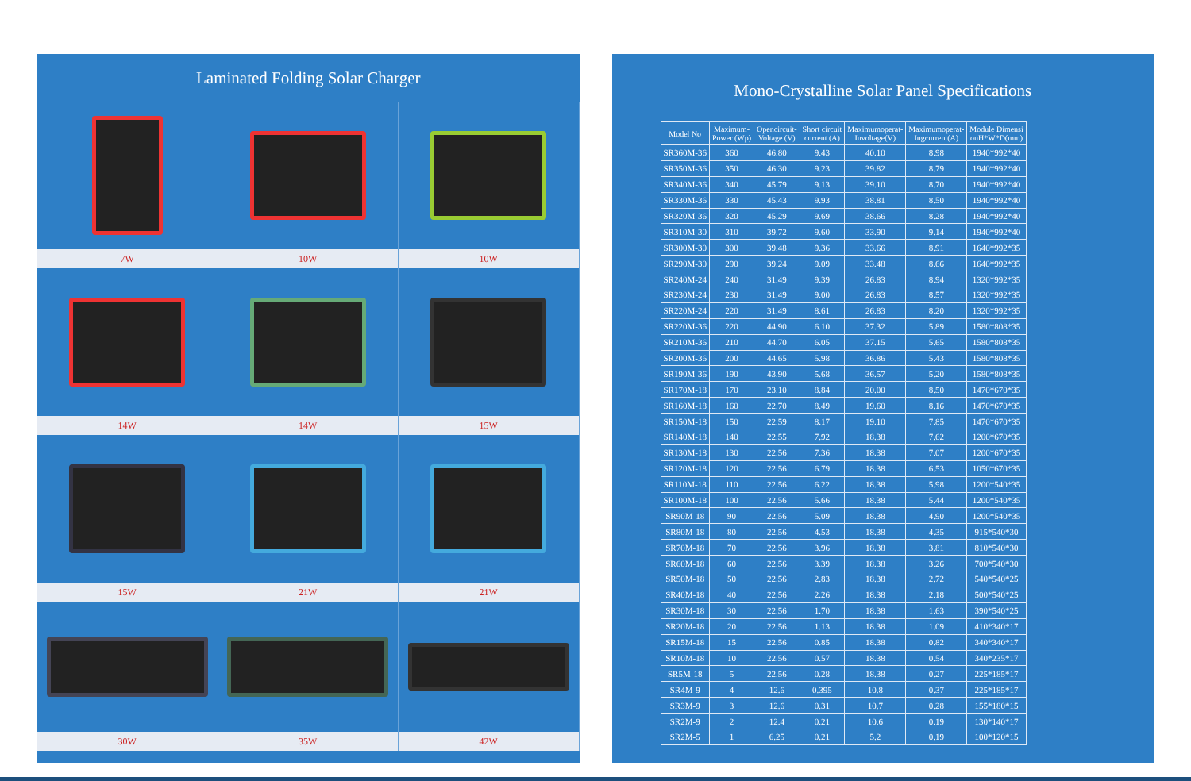Laminated Folding Solar Charger
7W
10W
10W
14W
14W
15W
15W
21W
21W
30W
35W
42W
Mono-Crystalline Solar Panel Specifications
| Model No | Maximum- Power (Wp) | Opencircuit- Voltage (V) | Short circuit current (A) | Maximumoperat- Involtage(V) | Maximumoperat- Ingcurrent(A) | Module Dimensi onH*W*D(mm) |
| --- | --- | --- | --- | --- | --- | --- |
| SR360M-36 | 360 | 46.80 | 9.43 | 40.10 | 8.98 | 1940*992*40 |
| SR350M-36 | 350 | 46.30 | 9.23 | 39.82 | 8.79 | 1940*992*40 |
| SR340M-36 | 340 | 45.79 | 9.13 | 39.10 | 8.70 | 1940*992*40 |
| SR330M-36 | 330 | 45.43 | 9.93 | 38.81 | 8.50 | 1940*992*40 |
| SR320M-36 | 320 | 45.29 | 9.69 | 38.66 | 8.28 | 1940*992*40 |
| SR310M-30 | 310 | 39.72 | 9.60 | 33.90 | 9.14 | 1940*992*40 |
| SR300M-30 | 300 | 39.48 | 9.36 | 33.66 | 8.91 | 1640*992*35 |
| SR290M-30 | 290 | 39.24 | 9.09 | 33.48 | 8.66 | 1640*992*35 |
| SR240M-24 | 240 | 31.49 | 9.39 | 26.83 | 8.94 | 1320*992*35 |
| SR230M-24 | 230 | 31.49 | 9.00 | 26.83 | 8.57 | 1320*992*35 |
| SR220M-24 | 220 | 31.49 | 8.61 | 26.83 | 8.20 | 1320*992*35 |
| SR220M-36 | 220 | 44.90 | 6.10 | 37.32 | 5.89 | 1580*808*35 |
| SR210M-36 | 210 | 44.70 | 6.05 | 37.15 | 5.65 | 1580*808*35 |
| SR200M-36 | 200 | 44.65 | 5.98 | 36.86 | 5.43 | 1580*808*35 |
| SR190M-36 | 190 | 43.90 | 5.68 | 36.57 | 5.20 | 1580*808*35 |
| SR170M-18 | 170 | 23.10 | 8.84 | 20.00 | 8.50 | 1470*670*35 |
| SR160M-18 | 160 | 22.70 | 8.49 | 19.60 | 8.16 | 1470*670*35 |
| SR150M-18 | 150 | 22.59 | 8.17 | 19.10 | 7.85 | 1470*670*35 |
| SR140M-18 | 140 | 22.55 | 7.92 | 18.38 | 7.62 | 1200*670*35 |
| SR130M-18 | 130 | 22.56 | 7.36 | 18.38 | 7.07 | 1200*670*35 |
| SR120M-18 | 120 | 22.56 | 6.79 | 18.38 | 6.53 | 1050*670*35 |
| SR110M-18 | 110 | 22.56 | 6.22 | 18.38 | 5.98 | 1200*540*35 |
| SR100M-18 | 100 | 22.56 | 5.66 | 18.38 | 5.44 | 1200*540*35 |
| SR90M-18 | 90 | 22.56 | 5.09 | 18.38 | 4.90 | 1200*540*35 |
| SR80M-18 | 80 | 22.56 | 4.53 | 18.38 | 4.35 | 915*540*30 |
| SR70M-18 | 70 | 22.56 | 3.96 | 18.38 | 3.81 | 810*540*30 |
| SR60M-18 | 60 | 22.56 | 3.39 | 18.38 | 3.26 | 700*540*30 |
| SR50M-18 | 50 | 22.56 | 2.83 | 18.38 | 2.72 | 540*540*25 |
| SR40M-18 | 40 | 22.56 | 2.26 | 18.38 | 2.18 | 500*540*25 |
| SR30M-18 | 30 | 22.56 | 1.70 | 18.38 | 1.63 | 390*540*25 |
| SR20M-18 | 20 | 22.56 | 1.13 | 18.38 | 1.09 | 410*340*17 |
| SR15M-18 | 15 | 22.56 | 0.85 | 18.38 | 0.82 | 340*340*17 |
| SR10M-18 | 10 | 22.56 | 0.57 | 18.38 | 0.54 | 340*235*17 |
| SR5M-18 | 5 | 22.56 | 0.28 | 18.38 | 0.27 | 225*185*17 |
| SR4M-9 | 4 | 12.6 | 0.395 | 10.8 | 0.37 | 225*185*17 |
| SR3M-9 | 3 | 12.6 | 0.31 | 10.7 | 0.28 | 155*180*15 |
| SR2M-9 | 2 | 12.4 | 0.21 | 10.6 | 0.19 | 130*140*17 |
| SR2M-5 | 1 | 6.25 | 0.21 | 5.2 | 0.19 | 100*120*15 |